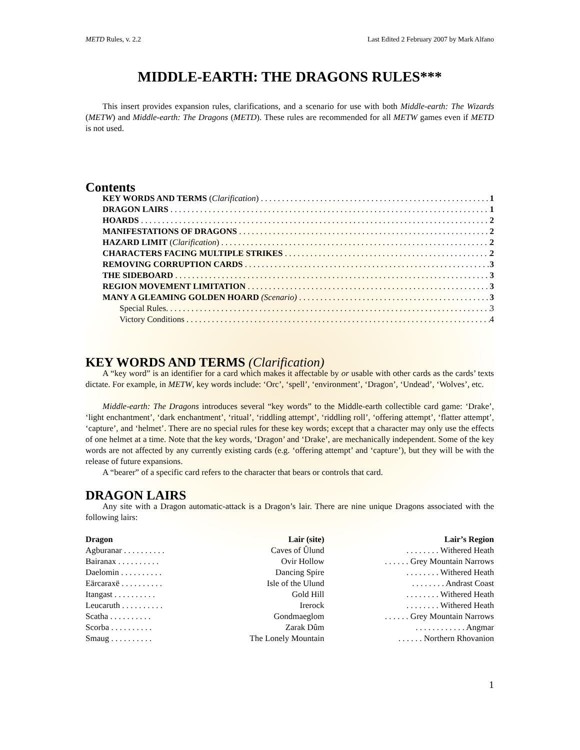METD Rules, v. 2.2 Last Edited 2 February 2007 by Mark Alfano
MIDDLE-EARTH: THE DRAGONS RULES***
This insert provides expansion rules, clarifications, and a scenario for use with both Middle-earth: The Wizards (METW) and Middle-earth: The Dragons (METD). These rules are recommended for all METW games even if METD is not used.
Contents
KEY WORDS AND TERMS (Clarification) 1
DRAGON LAIRS 1
HOARDS 2
MANIFESTATIONS OF DRAGONS 2
HAZARD LIMIT (Clarification) 2
CHARACTERS FACING MULTIPLE STRIKES 2
REMOVING CORRUPTION CARDS 3
THE SIDEBOARD 3
REGION MOVEMENT LIMITATION 3
MANY A GLEAMING GOLDEN HOARD (Scenario) 3
Special Rules. 3
Victory Conditions 4
KEY WORDS AND TERMS (Clarification)
A “key word” is an identifier for a card which makes it affectable by or usable with other cards as the cards’ texts dictate. For example, in METW, key words include: ‘Orc’, ‘spell’, ‘environment’, ‘Dragon’, ‘Undead’, ‘Wolves’, etc.
Middle-earth: The Dragons introduces several “key words” to the Middle-earth collectible card game: ‘Drake’, ‘light enchantment’, ‘dark enchantment’, ‘ritual’, ‘riddling attempt’, ‘riddling roll’, ‘offering attempt’, ‘flatter attempt’, ‘capture’, and ‘helmet’. There are no special rules for these key words; except that a character may only use the effects of one helmet at a time. Note that the key words, ‘Dragon’ and ‘Drake’, are mechanically independent. Some of the key words are not affected by any currently existing cards (e.g. ‘offering attempt’ and ‘capture’), but they will be with the release of future expansions.
A “bearer” of a specific card refers to the character that bears or controls that card.
DRAGON LAIRS
Any site with a Dragon automatic-attack is a Dragon’s lair. There are nine unique Dragons associated with the following lairs:
| Dragon | Lair (site) | Lair’s Region |
| --- | --- | --- |
| Agburanar . . . . . . . . . . | Caves of Ûlund | . . . . . . . . Withered Heath |
| Bairanax . . . . . . . . . . | Ovir Hollow | . . . . . . Grey Mountain Narrows |
| Daelomin . . . . . . . . . . | Dancing Spire | . . . . . . . . Withered Heath |
| Eärcaraxë . . . . . . . . . . | Isle of the Ulund | . . . . . . . . Andrast Coast |
| Itangast . . . . . . . . . . | Gold Hill | . . . . . . . . Withered Heath |
| Leucaruth . . . . . . . . . . | Irerock | . . . . . . . . Withered Heath |
| Scatha . . . . . . . . . . | Gondmaeglom | . . . . . . Grey Mountain Narrows |
| Scorba . . . . . . . . . . | Zarak Dûm | . . . . . . . . . . . . Angmar |
| Smaug . . . . . . . . . . | The Lonely Mountain | . . . . . . Northern Rhovanion |
1